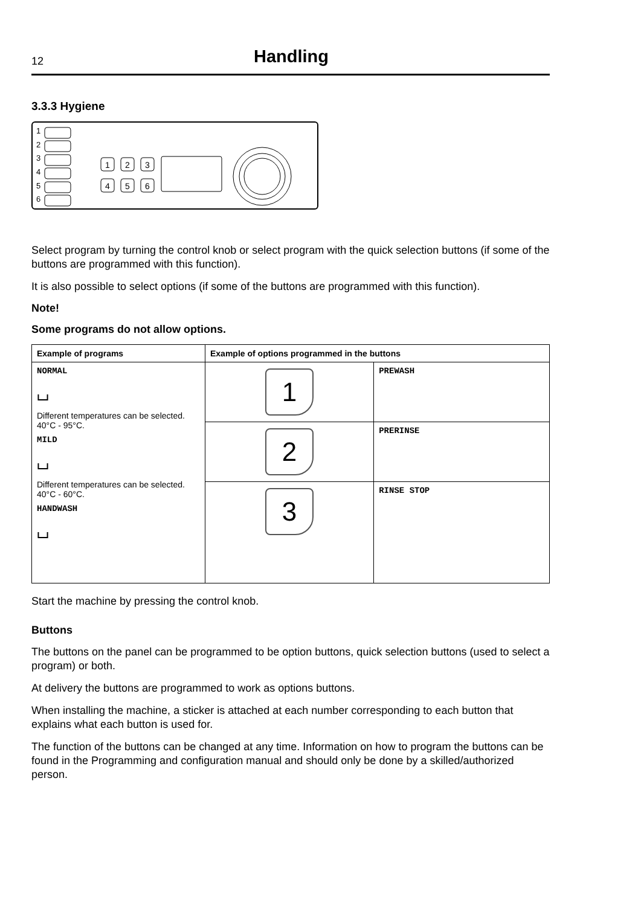12
Handling
3.3.3 Hygiene
1
2
3
4
5
6
1
2
3
4
5
6
Select program by turning the control knob or select program with the quick selection buttons (if some of the buttons are programmed with this function).
It is also possible to select options (if some of the buttons are programmed with this function).
Note!
Some programs do not allow options.
| Example of programs | Example of options programmed in the buttons | |
| --- | --- | --- |
| NORMAL ⌴ Different temperatures can be selected. 40°C - 95°C. MILD ⌴ Different temperatures can be selected. 40°C - 60°C. HANDWASH ⌴ | 1 | PREWASH |
| | 2 | PRERINSE |
| | 3 | RINSE STOP |
Start the machine by pressing the control knob.
Buttons
The buttons on the panel can be programmed to be option buttons, quick selection buttons (used to select a program) or both.
At delivery the buttons are programmed to work as options buttons.
When installing the machine, a sticker is attached at each number corresponding to each button that explains what each button is used for.
The function of the buttons can be changed at any time. Information on how to program the buttons can be found in the Programming and configuration manual and should only be done by a skilled/authorized person.